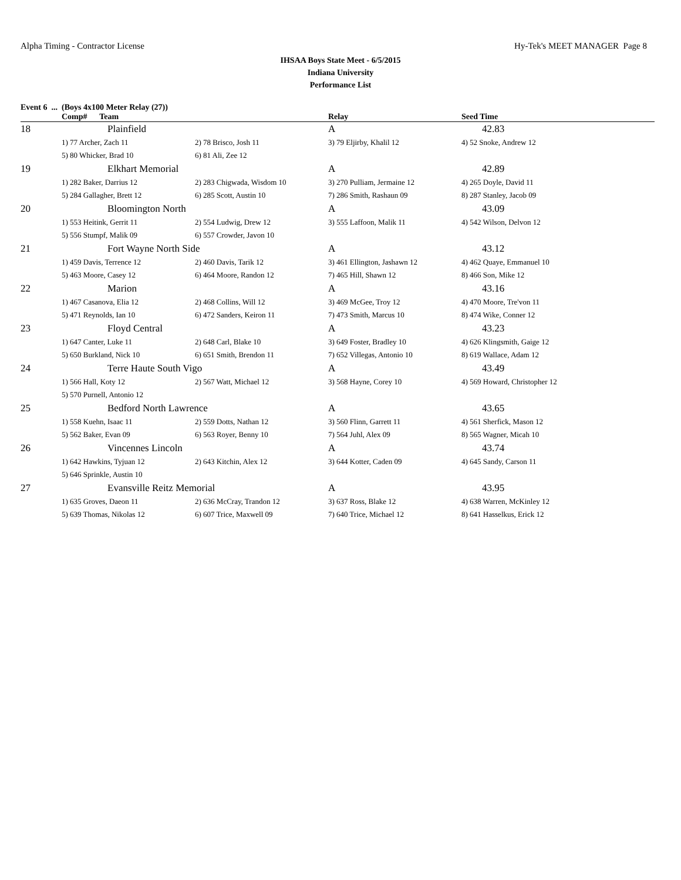Alpha Timing - Contractor License Hy-Tek's MEET MANAGER Page 8
IHSAA Boys State Meet - 6/5/2015
Indiana University
Performance List
Event 6 ... (Boys 4x100 Meter Relay (27))
| | Comp# Team | | Relay | Seed Time |
| --- | --- | --- | --- | --- |
| 18 | Plainfield | | A | 42.83 |
| | 1) 77 Archer, Zach 11 | 2) 78 Brisco, Josh 11 | 3) 79 Eljirby, Khalil 12 | 4) 52 Snoke, Andrew 12 |
| | 5) 80 Whicker, Brad 10 | 6) 81 Ali, Zee 12 | | |
| 19 | Elkhart Memorial | | A | 42.89 |
| | 1) 282 Baker, Darrius 12 | 2) 283 Chigwada, Wisdom 10 | 3) 270 Pulliam, Jermaine 12 | 4) 265 Doyle, David 11 |
| | 5) 284 Gallagher, Brett 12 | 6) 285 Scott, Austin 10 | 7) 286 Smith, Rashaun 09 | 8) 287 Stanley, Jacob 09 |
| 20 | Bloomington North | | A | 43.09 |
| | 1) 553 Heitink, Gerrit 11 | 2) 554 Ludwig, Drew 12 | 3) 555 Laffoon, Malik 11 | 4) 542 Wilson, Delvon 12 |
| | 5) 556 Stumpf, Malik 09 | 6) 557 Crowder, Javon 10 | | |
| 21 | Fort Wayne North Side | | A | 43.12 |
| | 1) 459 Davis, Terrence 12 | 2) 460 Davis, Tarik 12 | 3) 461 Ellington, Jashawn 12 | 4) 462 Quaye, Emmanuel 10 |
| | 5) 463 Moore, Casey 12 | 6) 464 Moore, Randon 12 | 7) 465 Hill, Shawn 12 | 8) 466 Son, Mike 12 |
| 22 | Marion | | A | 43.16 |
| | 1) 467 Casanova, Elia 12 | 2) 468 Collins, Will 12 | 3) 469 McGee, Troy 12 | 4) 470 Moore, Tre'von 11 |
| | 5) 471 Reynolds, Ian 10 | 6) 472 Sanders, Keiron 11 | 7) 473 Smith, Marcus 10 | 8) 474 Wike, Conner 12 |
| 23 | Floyd Central | | A | 43.23 |
| | 1) 647 Canter, Luke 11 | 2) 648 Carl, Blake 10 | 3) 649 Foster, Bradley 10 | 4) 626 Klingsmith, Gaige 12 |
| | 5) 650 Burkland, Nick 10 | 6) 651 Smith, Brendon 11 | 7) 652 Villegas, Antonio 10 | 8) 619 Wallace, Adam 12 |
| 24 | Terre Haute South Vigo | | A | 43.49 |
| | 1) 566 Hall, Koty 12 | 2) 567 Watt, Michael 12 | 3) 568 Hayne, Corey 10 | 4) 569 Howard, Christopher 12 |
| | 5) 570 Purnell, Antonio 12 | | | |
| 25 | Bedford North Lawrence | | A | 43.65 |
| | 1) 558 Kuehn, Isaac 11 | 2) 559 Dotts, Nathan 12 | 3) 560 Flinn, Garrett 11 | 4) 561 Sherfick, Mason 12 |
| | 5) 562 Baker, Evan 09 | 6) 563 Royer, Benny 10 | 7) 564 Juhl, Alex 09 | 8) 565 Wagner, Micah 10 |
| 26 | Vincennes Lincoln | | A | 43.74 |
| | 1) 642 Hawkins, Tyjuan 12 | 2) 643 Kitchin, Alex 12 | 3) 644 Kotter, Caden 09 | 4) 645 Sandy, Carson 11 |
| | 5) 646 Sprinkle, Austin 10 | | | |
| 27 | Evansville Reitz Memorial | | A | 43.95 |
| | 1) 635 Groves, Daeon 11 | 2) 636 McCray, Trandon 12 | 3) 637 Ross, Blake 12 | 4) 638 Warren, McKinley 12 |
| | 5) 639 Thomas, Nikolas 12 | 6) 607 Trice, Maxwell 09 | 7) 640 Trice, Michael 12 | 8) 641 Hasselkus, Erick 12 |